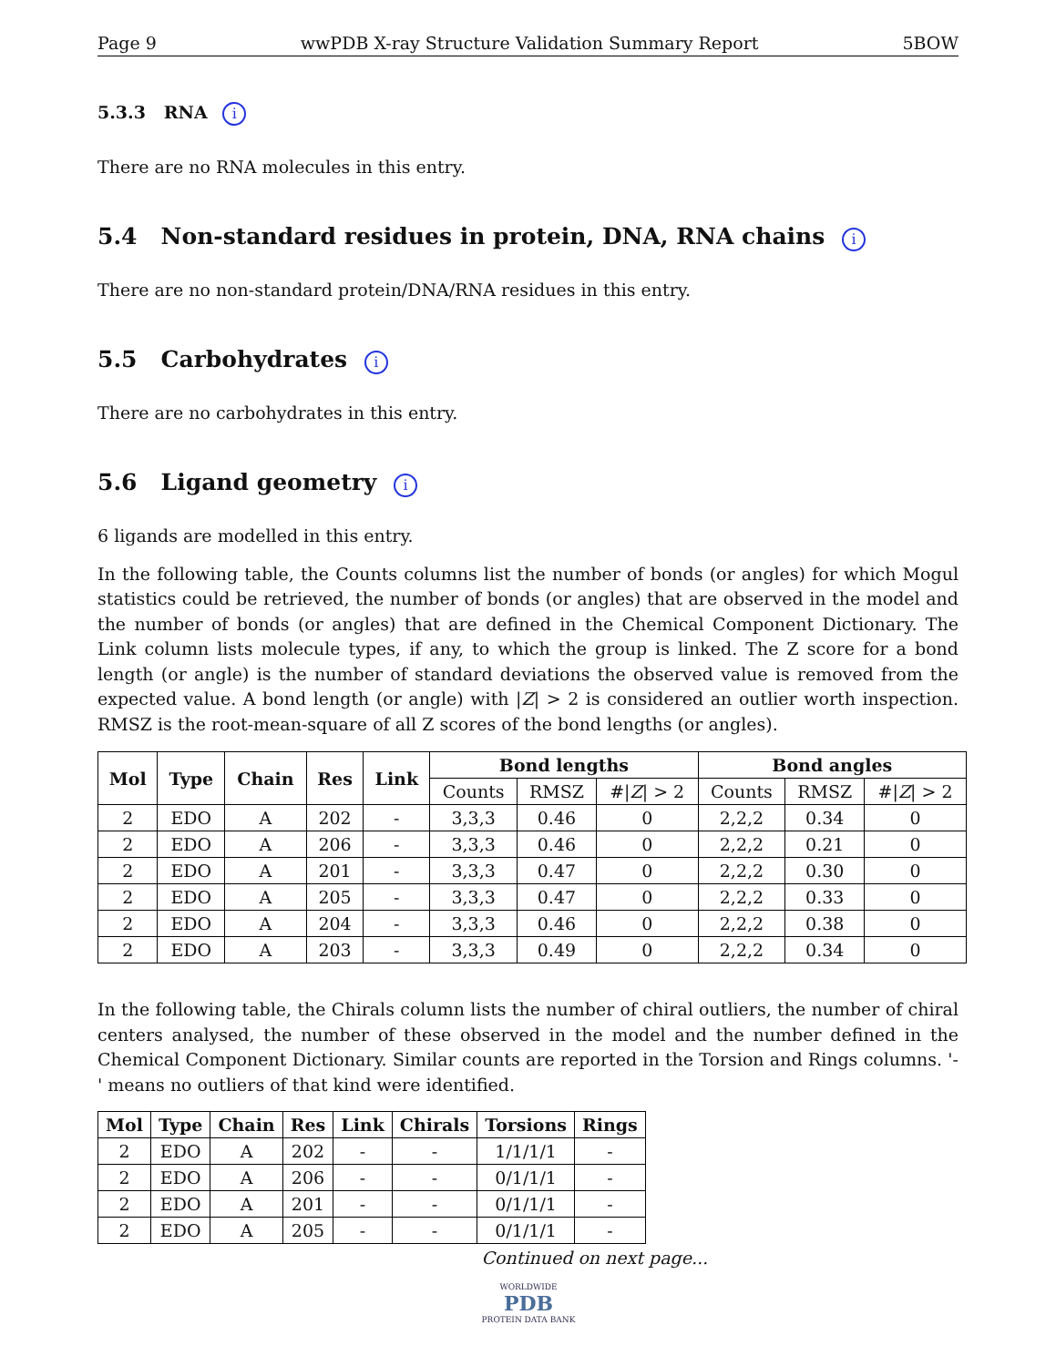Page 9 wwPDB X-ray Structure Validation Summary Report 5BOW
5.3.3 RNA i
There are no RNA molecules in this entry.
5.4 Non-standard residues in protein, DNA, RNA chains i
There are no non-standard protein/DNA/RNA residues in this entry.
5.5 Carbohydrates i
There are no carbohydrates in this entry.
5.6 Ligand geometry i
6 ligands are modelled in this entry.
In the following table, the Counts columns list the number of bonds (or angles) for which Mogul statistics could be retrieved, the number of bonds (or angles) that are observed in the model and the number of bonds (or angles) that are defined in the Chemical Component Dictionary. The Link column lists molecule types, if any, to which the group is linked. The Z score for a bond length (or angle) is the number of standard deviations the observed value is removed from the expected value. A bond length (or angle) with |Z| > 2 is considered an outlier worth inspection. RMSZ is the root-mean-square of all Z scores of the bond lengths (or angles).
| Mol | Type | Chain | Res | Link | Bond lengths | | | Bond angles | | |
| --- | --- | --- | --- | --- | --- | --- | --- | --- | --- | --- |
| | | | | | Counts | RMSZ | #/ Z / > 2 | Counts | RMSZ | #/ Z / > 2 |
| 2 | EDO | A | 202 | - | 3,3,3 | 0.46 | 0 | 2,2,2 | 0.34 | 0 |
| 2 | EDO | A | 206 | - | 3,3,3 | 0.46 | 0 | 2,2,2 | 0.21 | 0 |
| 2 | EDO | A | 201 | - | 3,3,3 | 0.47 | 0 | 2,2,2 | 0.30 | 0 |
| 2 | EDO | A | 205 | - | 3,3,3 | 0.47 | 0 | 2,2,2 | 0.33 | 0 |
| 2 | EDO | A | 204 | - | 3,3,3 | 0.46 | 0 | 2,2,2 | 0.38 | 0 |
| 2 | EDO | A | 203 | - | 3,3,3 | 0.49 | 0 | 2,2,2 | 0.34 | 0 |
In the following table, the Chirals column lists the number of chiral outliers, the number of chiral centers analysed, the number of these observed in the model and the number defined in the Chemical Component Dictionary. Similar counts are reported in the Torsion and Rings columns. '-' means no outliers of that kind were identified.
| Mol | Type | Chain | Res | Link | Chirals | Torsions | Rings |
| --- | --- | --- | --- | --- | --- | --- | --- |
| 2 | EDO | A | 202 | - | - | 1/1/1/1 | - |
| 2 | EDO | A | 206 | - | - | 0/1/1/1 | - |
| 2 | EDO | A | 201 | - | - | 0/1/1/1 | - |
| 2 | EDO | A | 205 | - | - | 0/1/1/1 | - |
Continued on next page...
WORLDWIDE
PDB
PROTEIN DATA BANK